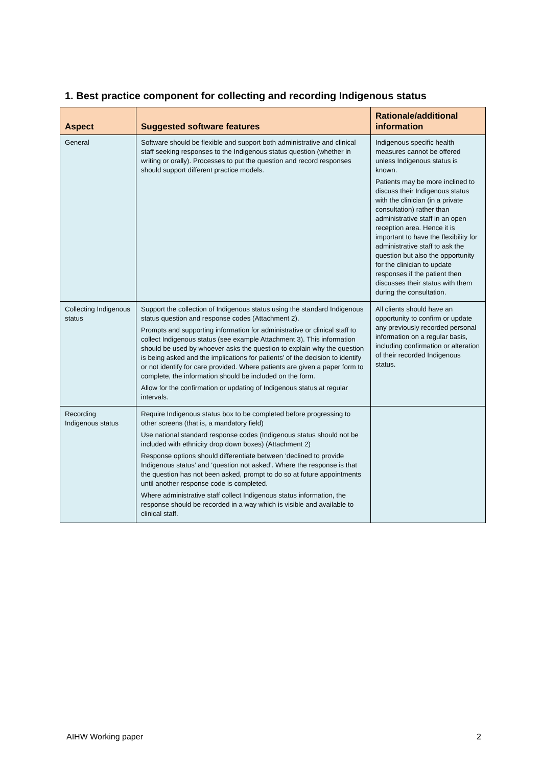1. Best practice component for collecting and recording Indigenous status
| Aspect | Suggested software features | Rationale/additional information |
| --- | --- | --- |
| General | Software should be flexible and support both administrative and clinical staff seeking responses to the Indigenous status question (whether in writing or orally). Processes to put the question and record responses should support different practice models. | Indigenous specific health measures cannot be offered unless Indigenous status is known. Patients may be more inclined to discuss their Indigenous status with the clinician (in a private consultation) rather than administrative staff in an open reception area. Hence it is important to have the flexibility for administrative staff to ask the question but also the opportunity for the clinician to update responses if the patient then discusses their status with them during the consultation. |
| Collecting Indigenous status | Support the collection of Indigenous status using the standard Indigenous status question and response codes (Attachment 2). Prompts and supporting information for administrative or clinical staff to collect Indigenous status (see example Attachment 3). This information should be used by whoever asks the question to explain why the question is being asked and the implications for patients’ of the decision to identify or not identify for care provided. Where patients are given a paper form to complete, the information should be included on the form. Allow for the confirmation or updating of Indigenous status at regular intervals. | All clients should have an opportunity to confirm or update any previously recorded personal information on a regular basis, including confirmation or alteration of their recorded Indigenous status. |
| Recording Indigenous status | Require Indigenous status box to be completed before progressing to other screens (that is, a mandatory field) Use national standard response codes (Indigenous status should not be included with ethnicity drop down boxes) (Attachment 2) Response options should differentiate between ‘declined to provide Indigenous status’ and ‘question not asked’. Where the response is that the question has not been asked, prompt to do so at future appointments until another response code is completed. Where administrative staff collect Indigenous status information, the response should be recorded in a way which is visible and available to clinical staff. | |
AIHW Working paper 2